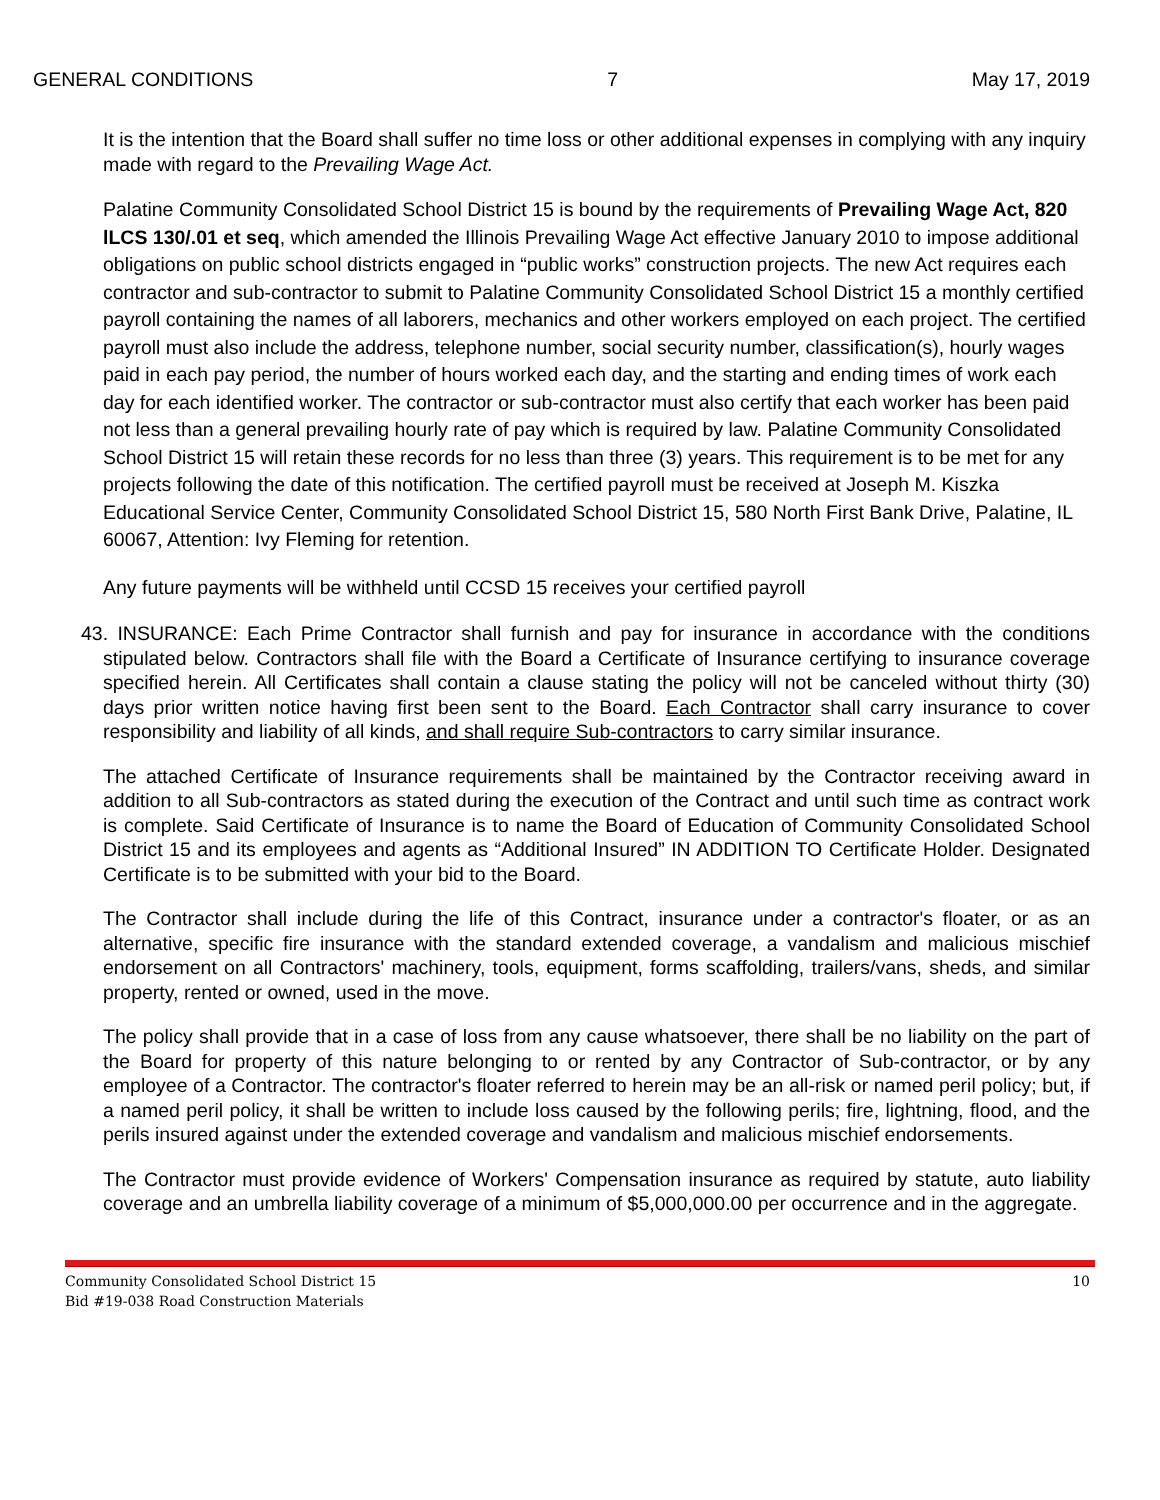GENERAL CONDITIONS 7 May 17, 2019
It is the intention that the Board shall suffer no time loss or other additional expenses in complying with any inquiry made with regard to the Prevailing Wage Act.
Palatine Community Consolidated School District 15 is bound by the requirements of Prevailing Wage Act, 820 lLCS 130/.01 et seq, which amended the Illinois Prevailing Wage Act effective January 2010 to impose additional obligations on public school districts engaged in “public works” construction projects. The new Act requires each contractor and sub-contractor to submit to Palatine Community Consolidated School District 15 a monthly certified payroll containing the names of all laborers, mechanics and other workers employed on each project. The certified payroll must also include the address, telephone number, social security number, classification(s), hourly wages paid in each pay period, the number of hours worked each day, and the starting and ending times of work each day for each identified worker. The contractor or sub-contractor must also certify that each worker has been paid not less than a general prevailing hourly rate of pay which is required by law. Palatine Community Consolidated School District 15 will retain these records for no less than three (3) years. This requirement is to be met for any projects following the date of this notification. The certified payroll must be received at Joseph M. Kiszka Educational Service Center, Community Consolidated School District 15, 580 North First Bank Drive, Palatine, IL 60067, Attention: Ivy Fleming for retention.
Any future payments will be withheld until CCSD 15 receives your certified payroll
43. INSURANCE: Each Prime Contractor shall furnish and pay for insurance in accordance with the conditions stipulated below. Contractors shall file with the Board a Certificate of Insurance certifying to insurance coverage specified herein. All Certificates shall contain a clause stating the policy will not be canceled without thirty (30) days prior written notice having first been sent to the Board. Each Contractor shall carry insurance to cover responsibility and liability of all kinds, and shall require Sub-contractors to carry similar insurance.
The attached Certificate of Insurance requirements shall be maintained by the Contractor receiving award in addition to all Sub-contractors as stated during the execution of the Contract and until such time as contract work is complete. Said Certificate of Insurance is to name the Board of Education of Community Consolidated School District 15 and its employees and agents as “Additional Insured” IN ADDITION TO Certificate Holder. Designated Certificate is to be submitted with your bid to the Board.
The Contractor shall include during the life of this Contract, insurance under a contractor's floater, or as an alternative, specific fire insurance with the standard extended coverage, a vandalism and malicious mischief endorsement on all Contractors' machinery, tools, equipment, forms scaffolding, trailers/vans, sheds, and similar property, rented or owned, used in the move.
The policy shall provide that in a case of loss from any cause whatsoever, there shall be no liability on the part of the Board for property of this nature belonging to or rented by any Contractor of Sub-contractor, or by any employee of a Contractor. The contractor's floater referred to herein may be an all-risk or named peril policy; but, if a named peril policy, it shall be written to include loss caused by the following perils; fire, lightning, flood, and the perils insured against under the extended coverage and vandalism and malicious mischief endorsements.
The Contractor must provide evidence of Workers' Compensation insurance as required by statute, auto liability coverage and an umbrella liability coverage of a minimum of $5,000,000.00 per occurrence and in the aggregate.
Community Consolidated School District 15
Bid #19-038 Road Construction Materials
10